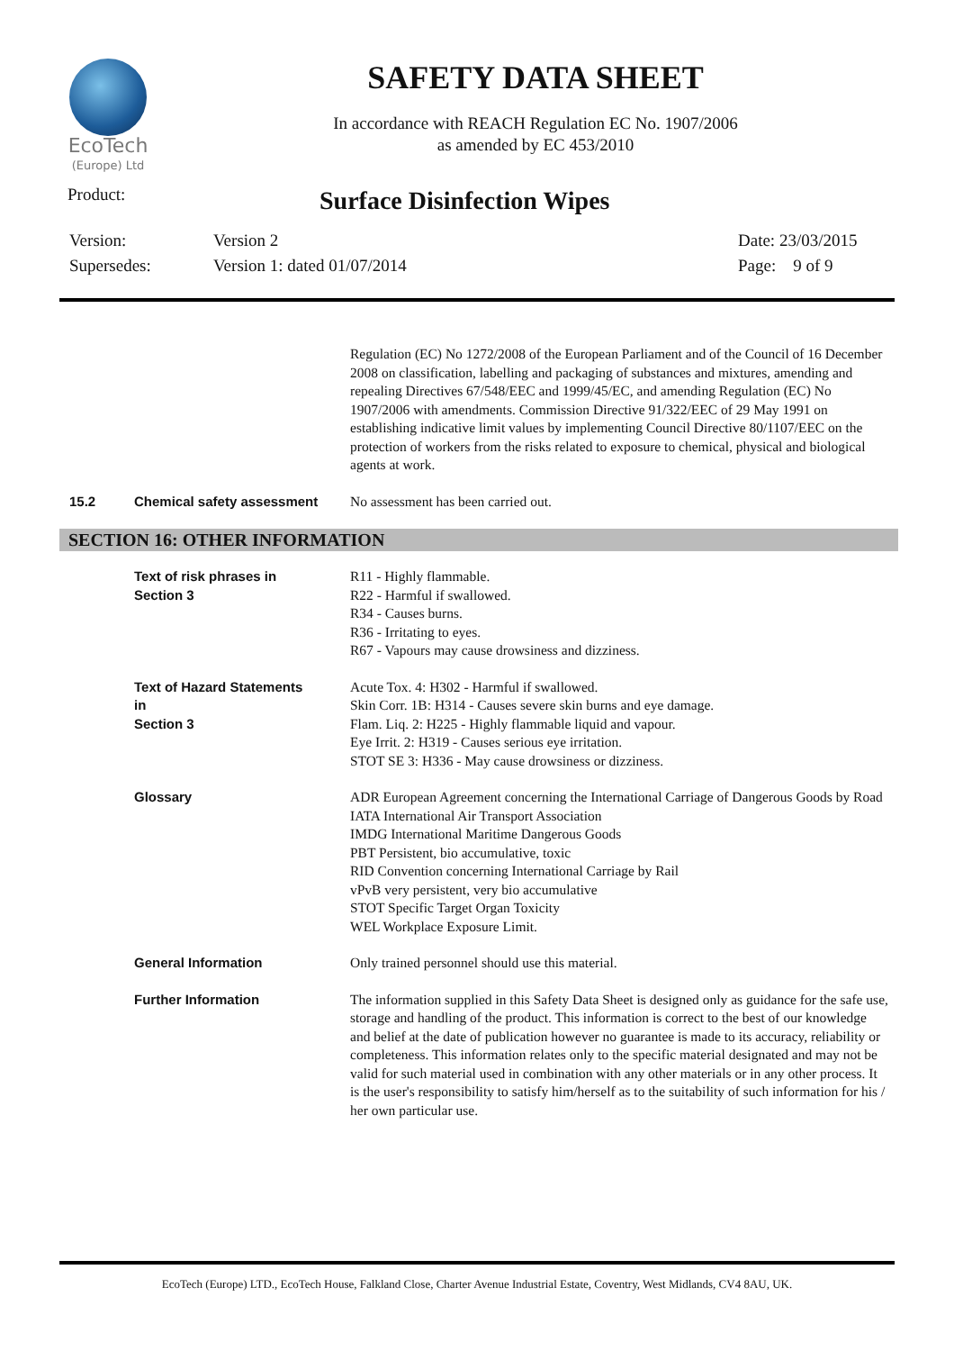EcoTech
(Europe) Ltd
SAFETY DATA SHEET
In accordance with REACH Regulation EC No. 1907/2006
as amended by EC 453/2010
Product:
Surface Disinfection Wipes
Version:
Supersedes:
Version 2
Version 1: dated 01/07/2014
Date: 23/03/2015
Page: 9 of 9
Regulation (EC) No 1272/2008 of the European Parliament and of the Council of 16 December 2008 on classification, labelling and packaging of substances and mixtures, amending and repealing Directives 67/548/EEC and 1999/45/EC, and amending Regulation (EC) No 1907/2006 with amendments. Commission Directive 91/322/EEC of 29 May 1991 on establishing indicative limit values by implementing Council Directive 80/1107/EEC on the protection of workers from the risks related to exposure to chemical, physical and biological agents at work.
15.2 Chemical safety assessment
No assessment has been carried out.
SECTION 16: OTHER INFORMATION
Text of risk phrases in
Section 3
R11 - Highly flammable.
R22 - Harmful if swallowed.
R34 - Causes burns.
R36 - Irritating to eyes.
R67 - Vapours may cause drowsiness and dizziness.
Text of Hazard Statements
in
Section 3
Acute Tox. 4: H302 - Harmful if swallowed.
Skin Corr. 1B: H314 - Causes severe skin burns and eye damage.
Flam. Liq. 2: H225 - Highly flammable liquid and vapour.
Eye Irrit. 2: H319 - Causes serious eye irritation.
STOT SE 3: H336 - May cause drowsiness or dizziness.
Glossary ADR European Agreement concerning the International Carriage of Dangerous Goods by Road
IATA International Air Transport Association
IMDG International Maritime Dangerous Goods
PBT Persistent, bio accumulative, toxic
RID Convention concerning International Carriage by Rail
vPvB very persistent, very bio accumulative
STOT Specific Target Organ Toxicity
WEL Workplace Exposure Limit.
General Information Only trained personnel should use this material.
Further Information The information supplied in this Safety Data Sheet is designed only as guidance for the safe use, storage and handling of the product. This information is correct to the best of our knowledge and belief at the date of publication however no guarantee is made to its accuracy, reliability or completeness. This information relates only to the specific material designated and may not be valid for such material used in combination with any other materials or in any other process. It is the user's responsibility to satisfy him/herself as to the suitability of such information for his / her own particular use.
EcoTech (Europe) LTD., EcoTech House, Falkland Close, Charter Avenue Industrial Estate, Coventry, West Midlands, CV4 8AU, UK.